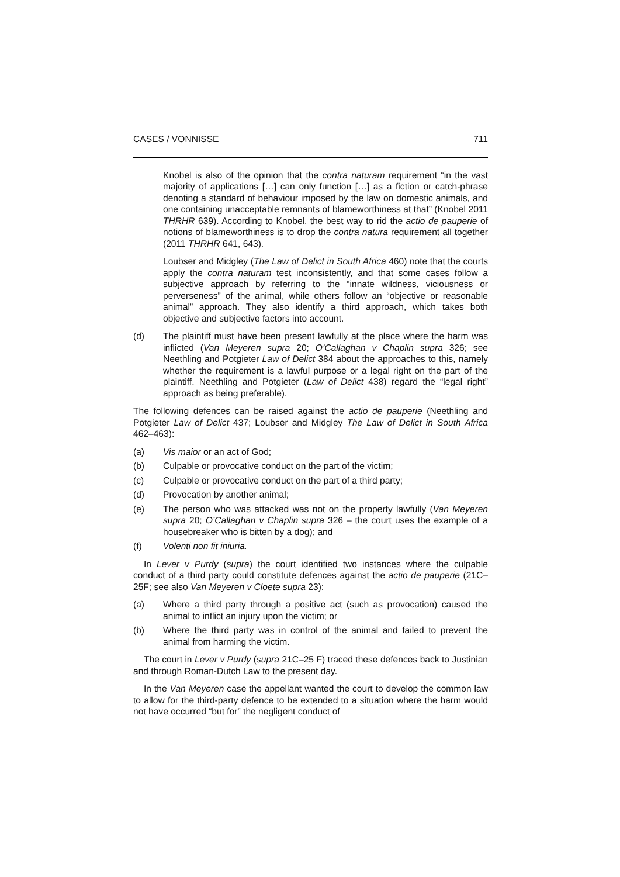CASES / VONNISSE 711
Knobel is also of the opinion that the contra naturam requirement “in the vast majority of applications […] can only function […] as a fiction or catch-phrase denoting a standard of behaviour imposed by the law on domestic animals, and one containing unacceptable remnants of blameworthiness at that” (Knobel 2011 THRHR 639). According to Knobel, the best way to rid the actio de pauperie of notions of blameworthiness is to drop the contra natura requirement all together (2011 THRHR 641, 643).
Loubser and Midgley (The Law of Delict in South Africa 460) note that the courts apply the contra naturam test inconsistently, and that some cases follow a subjective approach by referring to the “innate wildness, viciousness or perverseness” of the animal, while others follow an “objective or reasonable animal” approach. They also identify a third approach, which takes both objective and subjective factors into account.
(d) The plaintiff must have been present lawfully at the place where the harm was inflicted (Van Meyeren supra 20; O’Callaghan v Chaplin supra 326; see Neethling and Potgieter Law of Delict 384 about the approaches to this, namely whether the requirement is a lawful purpose or a legal right on the part of the plaintiff. Neethling and Potgieter (Law of Delict 438) regard the “legal right” approach as being preferable).
The following defences can be raised against the actio de pauperie (Neethling and Potgieter Law of Delict 437; Loubser and Midgley The Law of Delict in South Africa 462–463):
(a) Vis maior or an act of God;
(b) Culpable or provocative conduct on the part of the victim;
(c) Culpable or provocative conduct on the part of a third party;
(d) Provocation by another animal;
(e) The person who was attacked was not on the property lawfully (Van Meyeren supra 20; O’Callaghan v Chaplin supra 326 – the court uses the example of a housebreaker who is bitten by a dog); and
(f) Volenti non fit iniuria.
In Lever v Purdy (supra) the court identified two instances where the culpable conduct of a third party could constitute defences against the actio de pauperie (21C–25F; see also Van Meyeren v Cloete supra 23):
(a) Where a third party through a positive act (such as provocation) caused the animal to inflict an injury upon the victim; or
(b) Where the third party was in control of the animal and failed to prevent the animal from harming the victim.
The court in Lever v Purdy (supra 21C–25 F) traced these defences back to Justinian and through Roman-Dutch Law to the present day.
In the Van Meyeren case the appellant wanted the court to develop the common law to allow for the third-party defence to be extended to a situation where the harm would not have occurred “but for” the negligent conduct of